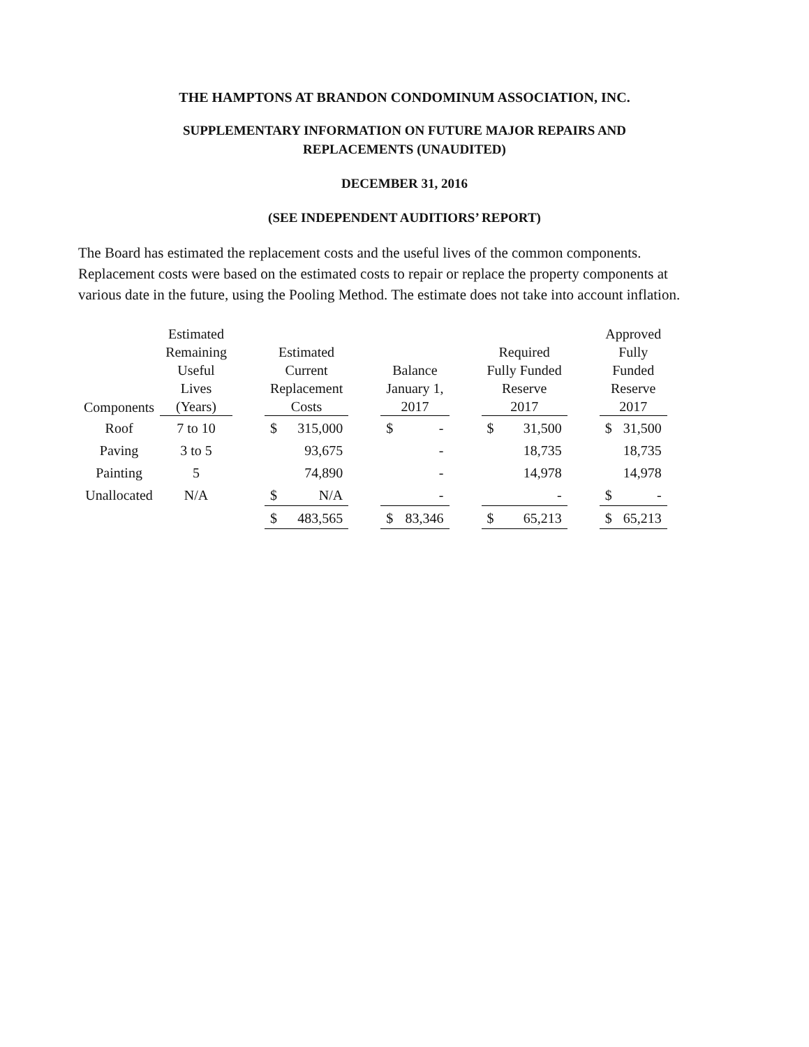THE HAMPTONS AT BRANDON CONDOMINUM ASSOCIATION, INC.
SUPPLEMENTARY INFORMATION ON FUTURE MAJOR REPAIRS AND
REPLACEMENTS (UNAUDITED)
DECEMBER 31, 2016
(SEE INDEPENDENT AUDITIORS’ REPORT)
The Board has estimated the replacement costs and the useful lives of the common components. Replacement costs were based on the estimated costs to repair or replace the property components at various date in the future, using the Pooling Method. The estimate does not take into account inflation.
| Components | Estimated Remaining Useful Lives (Years) | | Estimated Current Replacement Costs | | | Balance January 1, 2017 | | | Required Fully Funded Reserve 2017 | | | Approved Fully Funded Reserve 2017 | |
| --- | --- | --- | --- | --- | --- | --- | --- | --- | --- | --- | --- | --- | --- |
| Roof | 7 to 10 | | $ | 315,000 | | $ | - | | $ | 31,500 | | $ | 31,500 |
| Paving | 3 to 5 | | | 93,675 | | | - | | | 18,735 | | | 18,735 |
| Painting | 5 | | | 74,890 | | | - | | | 14,978 | | | 14,978 |
| Unallocated | N/A | | $ | N/A | | | - | | | - | | $ | - |
| | | | $ | 483,565 | | $ | 83,346 | | $ | 65,213 | | $ | 65,213 |